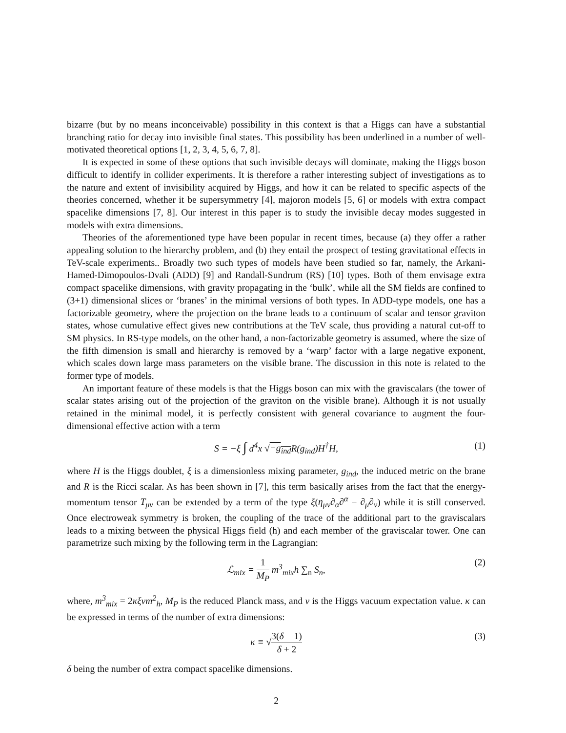bizarre (but by no means inconceivable) possibility in this context is that a Higgs can have a substantial branching ratio for decay into invisible final states. This possibility has been underlined in a number of well-motivated theoretical options [1, 2, 3, 4, 5, 6, 7, 8].
It is expected in some of these options that such invisible decays will dominate, making the Higgs boson difficult to identify in collider experiments. It is therefore a rather interesting subject of investigations as to the nature and extent of invisibility acquired by Higgs, and how it can be related to specific aspects of the theories concerned, whether it be supersymmetry [4], majoron models [5, 6] or models with extra compact spacelike dimensions [7, 8]. Our interest in this paper is to study the invisible decay modes suggested in models with extra dimensions.
Theories of the aforementioned type have been popular in recent times, because (a) they offer a rather appealing solution to the hierarchy problem, and (b) they entail the prospect of testing gravitational effects in TeV-scale experiments.. Broadly two such types of models have been studied so far, namely, the Arkani-Hamed-Dimopoulos-Dvali (ADD) [9] and Randall-Sundrum (RS) [10] types. Both of them envisage extra compact spacelike dimensions, with gravity propagating in the ‘bulk’, while all the SM fields are confined to (3+1) dimensional slices or ‘branes’ in the minimal versions of both types. In ADD-type models, one has a factorizable geometry, where the projection on the brane leads to a continuum of scalar and tensor graviton states, whose cumulative effect gives new contributions at the TeV scale, thus providing a natural cut-off to SM physics. In RS-type models, on the other hand, a non-factorizable geometry is assumed, where the size of the fifth dimension is small and hierarchy is removed by a ‘warp’ factor with a large negative exponent, which scales down large mass parameters on the visible brane. The discussion in this note is related to the former type of models.
An important feature of these models is that the Higgs boson can mix with the graviscalars (the tower of scalar states arising out of the projection of the graviton on the visible brane). Although it is not usually retained in the minimal model, it is perfectly consistent with general covariance to augment the four-dimensional effective action with a term
S = −ξ ∫ d<sup>4</sup>x √−g<sub>ind</sub> R(g<sub>ind</sub>)H<sup>†</sup>H, (1)
where H is the Higgs doublet, ξ is a dimensionless mixing parameter, g<sub>ind</sub>, the induced metric on the brane and R is the Ricci scalar. As has been shown in [7], this term basically arises from the fact that the energy-momentum tensor T<sub>μν</sub> can be extended by a term of the type ξ(η<sub>μν</sub>∂<sub>α</sub>∂<sup>α</sup> − ∂<sub>μ</sub>∂<sub>ν</sub>) while it is still conserved. Once electroweak symmetry is broken, the coupling of the trace of the additional part to the graviscalars leads to a mixing between the physical Higgs field (h) and each member of the graviscalar tower. One can parametrize such mixing by the following term in the Lagrangian:
ℒ<sub>mix</sub> = 1 M<sub>P</sub> m<sup>3</sup><sub>mix</sub>h ∑<sub>n</sub> S<sub>n</sub>, (2)
where, m<sup>3</sup><sub>mix</sub> = 2κξvm<sup>2</sup><sub>h</sub>, M<sub>P</sub> is the reduced Planck mass, and v is the Higgs vacuum expectation value. κ can be expressed in terms of the number of extra dimensions:
κ ≡ √3(δ − 1) δ + 2 (3)
δ being the number of extra compact spacelike dimensions.
2